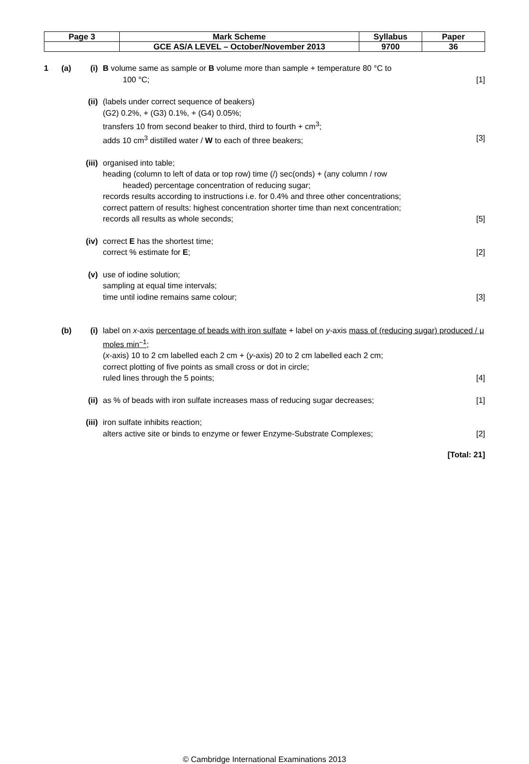| Page 3 | Mark Scheme | Syllabus | Paper |
| | GCE AS/A LEVEL – October/November 2013 | 9700 | 36 |
1 (a) (i) B volume same as sample or B volume more than sample + temperature 80 °C to
100 °C; [1]
(ii) (labels under correct sequence of beakers)
(G2) 0.2%, + (G3) 0.1%, + (G4) 0.05%;
transfers 10 from second beaker to third, third to fourth + cm<sup>3</sup>;
adds 10 cm<sup>3</sup> distilled water / W to each of three beakers; [3]
(iii) organised into table;
heading (column to left of data or top row) time (/) sec(onds) + (any column / row
headed) percentage concentration of reducing sugar;
records results according to instructions i.e. for 0.4% and three other concentrations;
correct pattern of results: highest concentration shorter time than next concentration;
records all results as whole seconds; [5]
(iv) correct E has the shortest time;
correct % estimate for E; [2]
(v) use of iodine solution;
sampling at equal time intervals;
time until iodine remains same colour; [3]
(b) (i) label on x-axis percentage of beads with iron sulfate + label on y-axis mass of (reducing sugar) produced / μ moles min<sup>–1</sup>;
(x-axis) 10 to 2 cm labelled each 2 cm + (y-axis) 20 to 2 cm labelled each 2 cm;
correct plotting of five points as small cross or dot in circle;
ruled lines through the 5 points; [4]
(ii) as % of beads with iron sulfate increases mass of reducing sugar decreases; [1]
(iii) iron sulfate inhibits reaction;
alters active site or binds to enzyme or fewer Enzyme-Substrate Complexes; [2]
[Total: 21]
© Cambridge International Examinations 2013